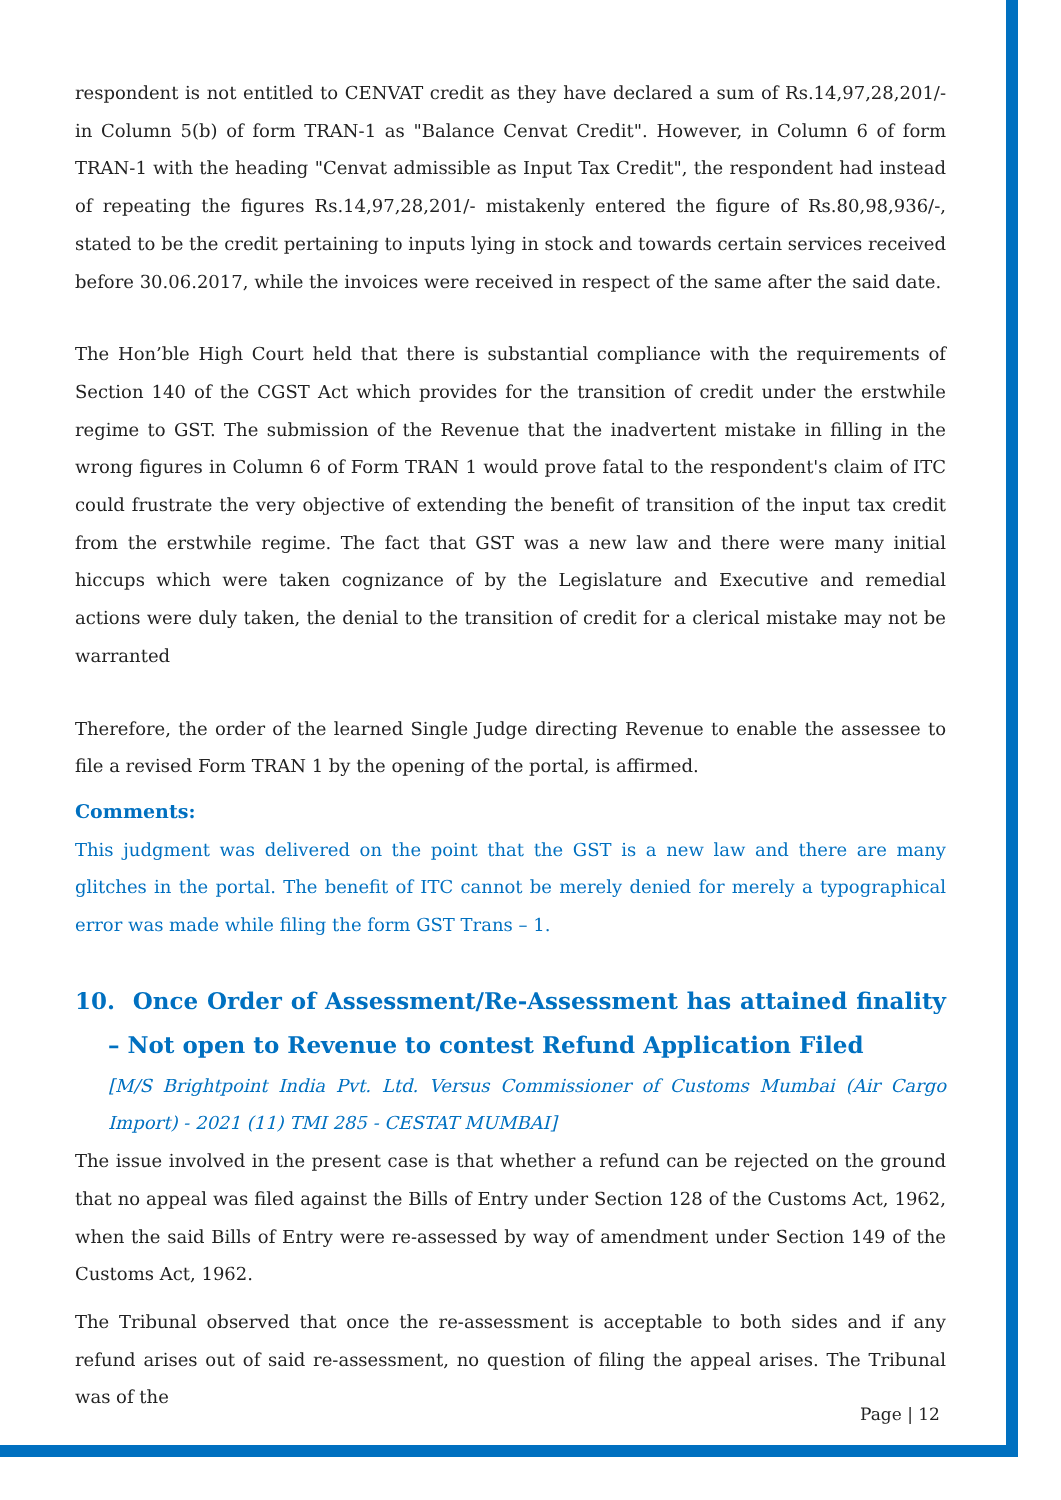respondent is not entitled to CENVAT credit as they have declared a sum of Rs.14,97,28,201/- in Column 5(b) of form TRAN-1 as "Balance Cenvat Credit". However, in Column 6 of form TRAN-1 with the heading "Cenvat admissible as Input Tax Credit", the respondent had instead of repeating the figures Rs.14,97,28,201/- mistakenly entered the figure of Rs.80,98,936/-, stated to be the credit pertaining to inputs lying in stock and towards certain services received before 30.06.2017, while the invoices were received in respect of the same after the said date.
The Hon’ble High Court held that there is substantial compliance with the requirements of Section 140 of the CGST Act which provides for the transition of credit under the erstwhile regime to GST. The submission of the Revenue that the inadvertent mistake in filling in the wrong figures in Column 6 of Form TRAN 1 would prove fatal to the respondent's claim of ITC could frustrate the very objective of extending the benefit of transition of the input tax credit from the erstwhile regime. The fact that GST was a new law and there were many initial hiccups which were taken cognizance of by the Legislature and Executive and remedial actions were duly taken, the denial to the transition of credit for a clerical mistake may not be warranted
Therefore, the order of the learned Single Judge directing Revenue to enable the assessee to file a revised Form TRAN 1 by the opening of the portal, is affirmed.
Comments:
This judgment was delivered on the point that the GST is a new law and there are many glitches in the portal. The benefit of ITC cannot be merely denied for merely a typographical error was made while filing the form GST Trans – 1.
10. Once Order of Assessment/Re-Assessment has attained finality – Not open to Revenue to contest Refund Application Filed
[M/S Brightpoint India Pvt. Ltd. Versus Commissioner of Customs Mumbai (Air Cargo Import) - 2021 (11) TMI 285 - CESTAT MUMBAI]
The issue involved in the present case is that whether a refund can be rejected on the ground that no appeal was filed against the Bills of Entry under Section 128 of the Customs Act, 1962, when the said Bills of Entry were re-assessed by way of amendment under Section 149 of the Customs Act, 1962.
The Tribunal observed that once the re-assessment is acceptable to both sides and if any refund arises out of said re-assessment, no question of filing the appeal arises. The Tribunal was of the
Page | 12